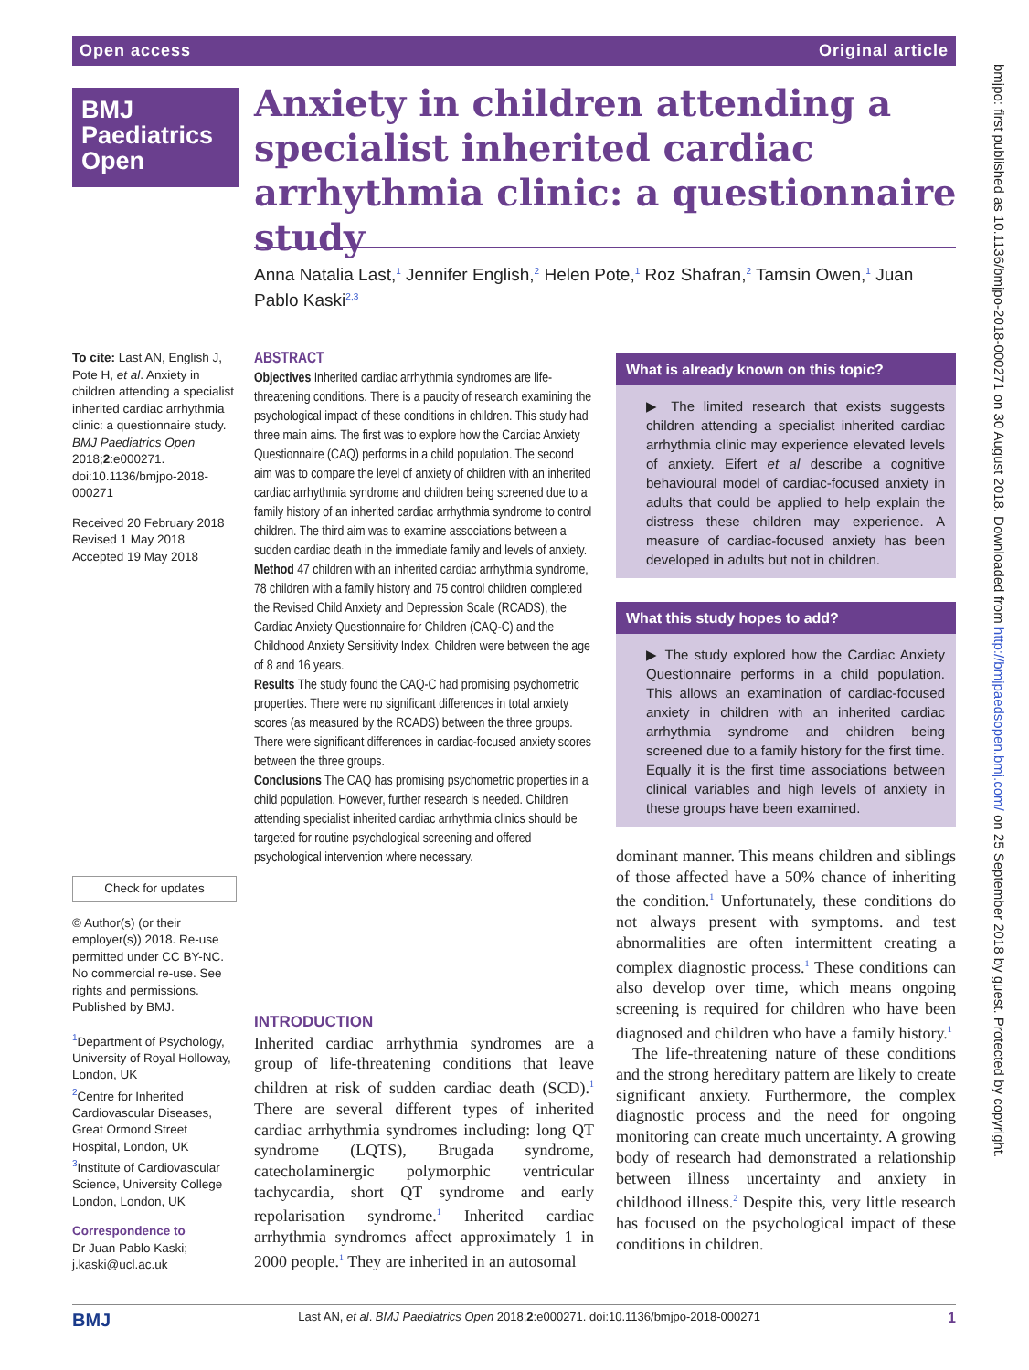Open access Original article
BMJ
Paediatrics
Open
Anxiety in children attending a specialist inherited cardiac arrhythmia clinic: a questionnaire study
Anna Natalia Last,<sup>1</sup> Jennifer English,<sup>2</sup> Helen Pote,<sup>1</sup> Roz Shafran,<sup>2</sup> Tamsin Owen,<sup>1</sup> Juan Pablo Kaski<sup>2,3</sup>
To cite: Last AN, English J, Pote H, et al. Anxiety in children attending a specialist inherited cardiac arrhythmia clinic: a questionnaire study. BMJ Paediatrics Open 2018;2:e000271. doi:10.1136/bmjpo-2018-000271
Received 20 February 2018
Revised 1 May 2018
Accepted 19 May 2018
Check for updates
© Author(s) (or their employer(s)) 2018. Re-use permitted under CC BY-NC. No commercial re-use. See rights and permissions. Published by BMJ.
<sup>1</sup> Department of Psychology, University of Royal Holloway, London, UK
<sup>2</sup> Centre for Inherited Cardiovascular Diseases, Great Ormond Street Hospital, London, UK
<sup>3</sup> Institute of Cardiovascular Science, University College London, London, UK
Correspondence to
Dr Juan Pablo Kaski; j.kaski@ucl.ac.uk
ABSTRACT
Objectives Inherited cardiac arrhythmia syndromes are life-threatening conditions. There is a paucity of research examining the psychological impact of these conditions in children. This study had three main aims. The first was to explore how the Cardiac Anxiety Questionnaire (CAQ) performs in a child population. The second aim was to compare the level of anxiety of children with an inherited cardiac arrhythmia syndrome and children being screened due to a family history of an inherited cardiac arrhythmia syndrome to control children. The third aim was to examine associations between a sudden cardiac death in the immediate family and levels of anxiety.
Method 47 children with an inherited cardiac arrhythmia syndrome, 78 children with a family history and 75 control children completed the Revised Child Anxiety and Depression Scale (RCADS), the Cardiac Anxiety Questionnaire for Children (CAQ-C) and the Childhood Anxiety Sensitivity Index. Children were between the age of 8 and 16 years.
Results The study found the CAQ-C had promising psychometric properties. There were no significant differences in total anxiety scores (as measured by the RCADS) between the three groups. There were significant differences in cardiac-focused anxiety scores between the three groups.
Conclusions The CAQ has promising psychometric properties in a child population. However, further research is needed. Children attending specialist inherited cardiac arrhythmia clinics should be targeted for routine psychological screening and offered psychological intervention where necessary.
What is already known on this topic?
▶ The limited research that exists suggests children attending a specialist inherited cardiac arrhythmia clinic may experience elevated levels of anxiety. Eifert et al describe a cognitive behavioural model of cardiac-focused anxiety in adults that could be applied to help explain the distress these children may experience. A measure of cardiac-focused anxiety has been developed in adults but not in children.
What this study hopes to add?
▶ The study explored how the Cardiac Anxiety Questionnaire performs in a child population. This allows an examination of cardiac-focused anxiety in children with an inherited cardiac arrhythmia syndrome and children being screened due to a family history for the first time. Equally it is the first time associations between clinical variables and high levels of anxiety in these groups have been examined.
INTRODUCTION
Inherited cardiac arrhythmia syndromes are a group of life-threatening conditions that leave children at risk of sudden cardiac death (SCD).<sup>1</sup> There are several different types of inherited cardiac arrhythmia syndromes including: long QT syndrome (LQTS), Brugada syndrome, catecholaminergic polymorphic ventricular tachycardia, short QT syndrome and early repolarisation syndrome.<sup>1</sup> Inherited cardiac arrhythmia syndromes affect approximately 1 in 2000 people.<sup>1</sup> They are inherited in an autosomal
dominant manner. This means children and siblings of those affected have a 50% chance of inheriting the condition.<sup>1</sup> Unfortunately, these conditions do not always present with symptoms. and test abnormalities are often intermittent creating a complex diagnostic process.<sup>1</sup> These conditions can also develop over time, which means ongoing screening is required for children who have been diagnosed and children who have a family history.<sup>1</sup>
The life-threatening nature of these conditions and the strong hereditary pattern are likely to create significant anxiety. Furthermore, the complex diagnostic process and the need for ongoing monitoring can create much uncertainty. A growing body of research had demonstrated a relationship between illness uncertainty and anxiety in childhood illness.<sup>2</sup> Despite this, very little research has focused on the psychological impact of these conditions in children.
BMJ Last AN, et al. BMJ Paediatrics Open 2018;2:e000271. doi:10.1136/bmjpo-2018-000271 1
bmjpo: first published as 10.1136/bmjpo-2018-000271 on 30 August 2018. Downloaded from http://bmjpaedsopen.bmj.com/ on 25 September 2018 by guest. Protected by copyright.